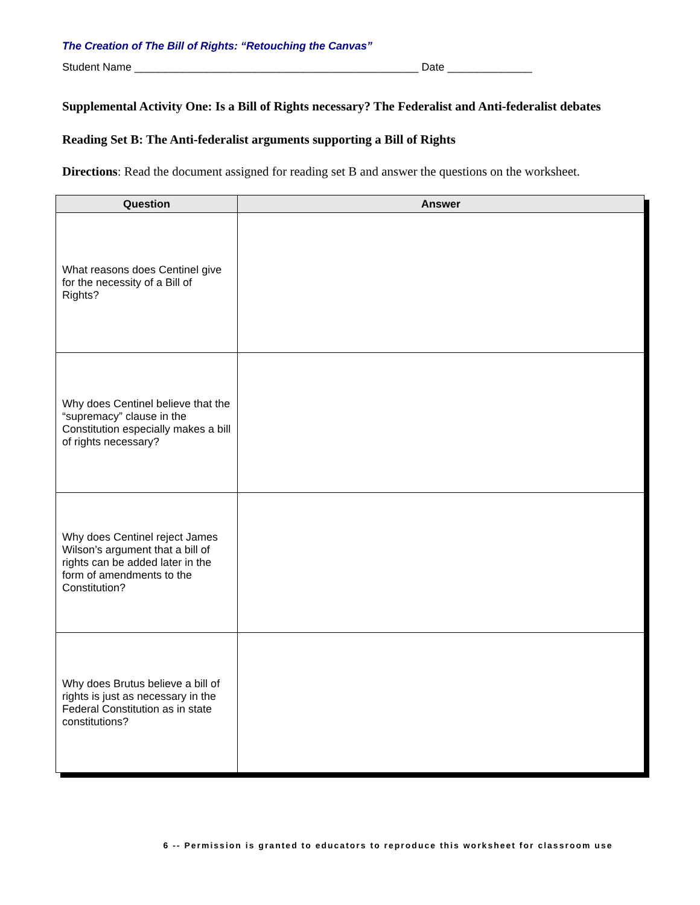The Creation of The Bill of Rights: “Retouching the Canvas”
Student Name _______________________________________________ Date ______________
Supplemental Activity One: Is a Bill of Rights necessary? The Federalist and Anti-federalist debates
Reading Set B: The Anti-federalist arguments supporting a Bill of Rights
Directions: Read the document assigned for reading set B and answer the questions on the worksheet.
| Question | Answer |
| --- | --- |
| What reasons does Centinel give for the necessity of a Bill of Rights? | |
| Why does Centinel believe that the “supremacy” clause in the Constitution especially makes a bill of rights necessary? | |
| Why does Centinel reject James Wilson’s argument that a bill of rights can be added later in the form of amendments to the Constitution? | |
| Why does Brutus believe a bill of rights is just as necessary in the Federal Constitution as in state constitutions? | |
6 -- Permission is granted to educators to reproduce this worksheet for classroom use